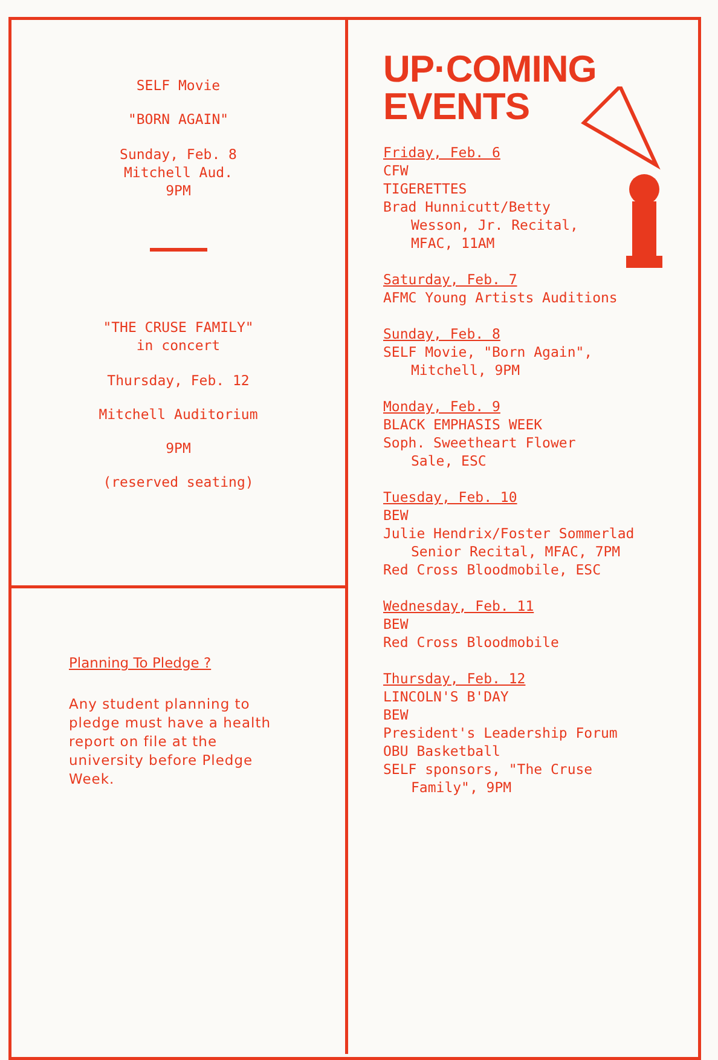SELF Movie
"BORN AGAIN"
Sunday, Feb. 8
Mitchell Aud.
9PM
"THE CRUSE FAMILY"
in concert
Thursday, Feb. 12
Mitchell Auditorium
9PM
(reserved seating)
Planning To Pledge ?
Any student planning to
pledge must have a health
report on file at the
university before Pledge
Week.
UP·COMING
EVENTS
Friday, Feb. 6
CFW
TIGERETTES
Brad Hunnicutt/Betty
Wesson, Jr. Recital,
MFAC, 11AM
Saturday, Feb. 7
AFMC Young Artists Auditions
Sunday, Feb. 8
SELF Movie, "Born Again",
Mitchell, 9PM
Monday, Feb. 9
BLACK EMPHASIS WEEK
Soph. Sweetheart Flower
Sale, ESC
Tuesday, Feb. 10
BEW
Julie Hendrix/Foster Sommerlad
Senior Recital, MFAC, 7PM
Red Cross Bloodmobile, ESC
Wednesday, Feb. 11
BEW
Red Cross Bloodmobile
Thursday, Feb. 12
LINCOLN'S B'DAY
BEW
President's Leadership Forum
OBU Basketball
SELF sponsors, "The Cruse
Family", 9PM